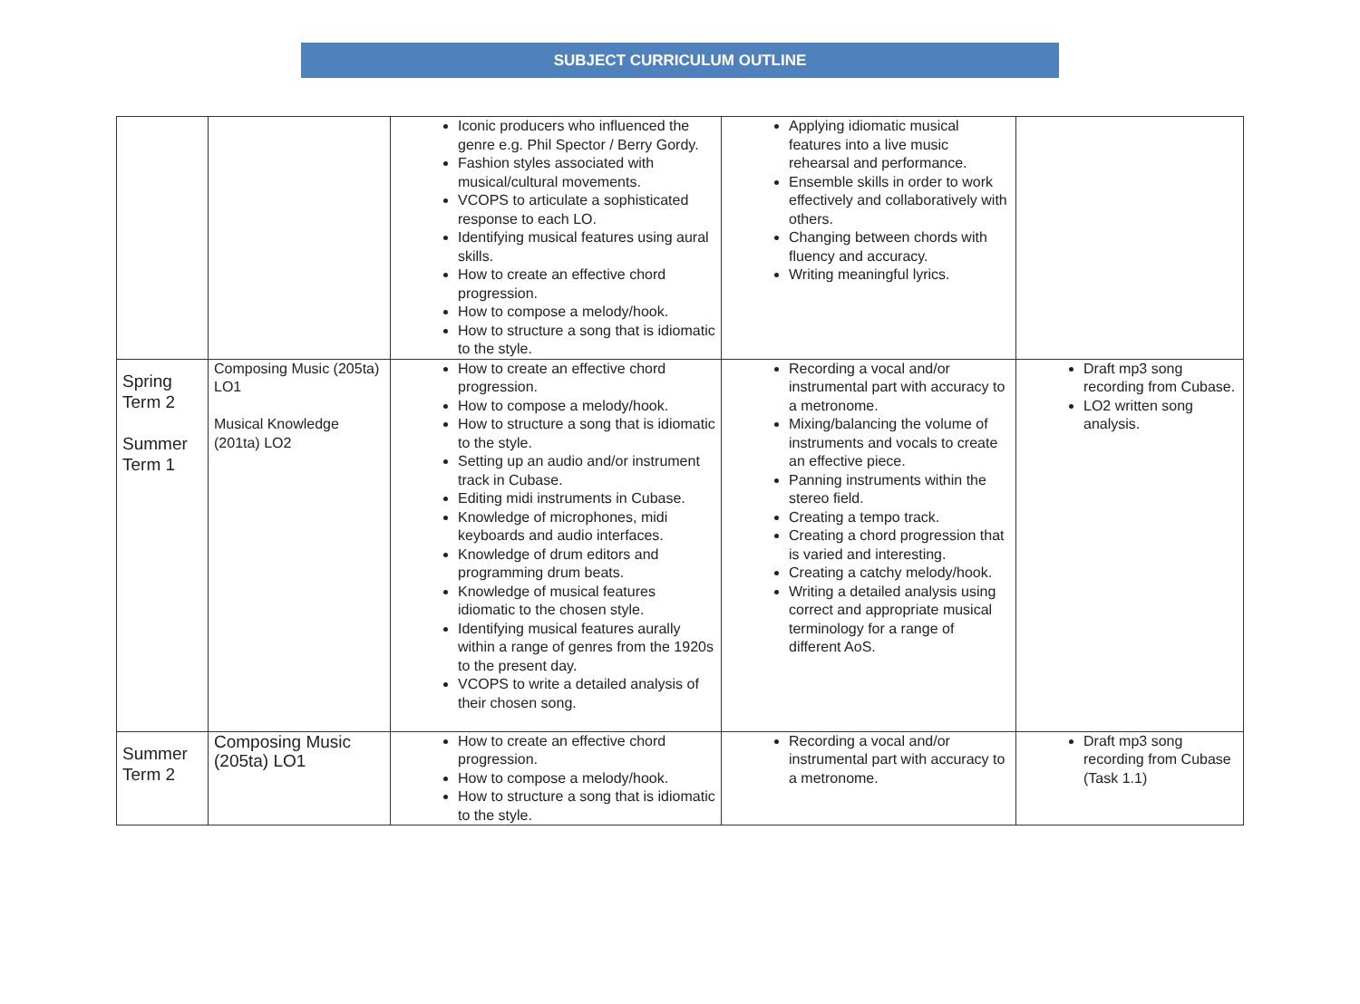SUBJECT CURRICULUM OUTLINE
| | | Iconic producers who influenced the genre e.g. Phil Spector / Berry Gordy. Fashion styles associated with musical/cultural movements. VCOPS to articulate a sophisticated response to each LO. Identifying musical features using aural skills. How to create an effective chord progression. How to compose a melody/hook. How to structure a song that is idiomatic to the style. | Applying idiomatic musical features into a live music rehearsal and performance. Ensemble skills in order to work effectively and collaboratively with others. Changing between chords with fluency and accuracy. Writing meaningful lyrics. | |
| Spring Term 2 Summer Term 1 | Composing Music (205ta) LO1 Musical Knowledge (201ta) LO2 | How to create an effective chord progression. How to compose a melody/hook. How to structure a song that is idiomatic to the style. Setting up an audio and/or instrument track in Cubase. Editing midi instruments in Cubase. Knowledge of microphones, midi keyboards and audio interfaces. Knowledge of drum editors and programming drum beats. Knowledge of musical features idiomatic to the chosen style. Identifying musical features aurally within a range of genres from the 1920s to the present day. VCOPS to write a detailed analysis of their chosen song. | Recording a vocal and/or instrumental part with accuracy to a metronome. Mixing/balancing the volume of instruments and vocals to create an effective piece. Panning instruments within the stereo field. Creating a tempo track. Creating a chord progression that is varied and interesting. Creating a catchy melody/hook. Writing a detailed analysis using correct and appropriate musical terminology for a range of different AoS. | Draft mp3 song recording from Cubase. LO2 written song analysis. |
| Summer Term 2 | Composing Music (205ta) LO1 | How to create an effective chord progression. How to compose a melody/hook. How to structure a song that is idiomatic to the style. | Recording a vocal and/or instrumental part with accuracy to a metronome. | Draft mp3 song recording from Cubase (Task 1.1) |